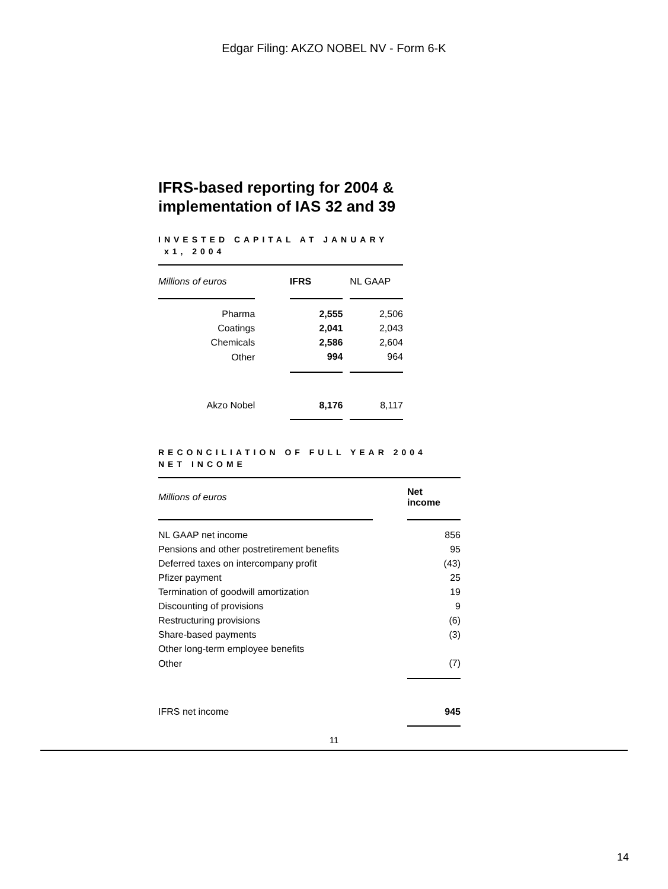Edgar Filing: AKZO NOBEL NV - Form 6-K
IFRS-based reporting for 2004 &
implementation of IAS 32 and 39
INVESTED CAPITAL AT JANUARY
x1, 2004
| Millions of euros | | IFRS | | NL GAAP |
| Pharma | | 2,555 | | 2,506 |
| Coatings | | 2,041 | | 2,043 |
| Chemicals | | 2,586 | | 2,604 |
| Other | | 994 | | 964 |
| Akzo Nobel | | 8,176 | | 8,117 |
RECONCILIATION OF FULL YEAR 2004
NET INCOME
| Millions of euros | | Net income |
| NL GAAP net income | | 856 |
| Pensions and other postretirement benefits | | 95 |
| Deferred taxes on intercompany profit | | (43) |
| Pfizer payment | | 25 |
| Termination of goodwill amortization | | 19 |
| Discounting of provisions | | 9 |
| Restructuring provisions | | (6) |
| Share-based payments | | (3) |
| Other long-term employee benefits | | |
| Other | | (7) |
| IFRS net income | | 945 |
11
14